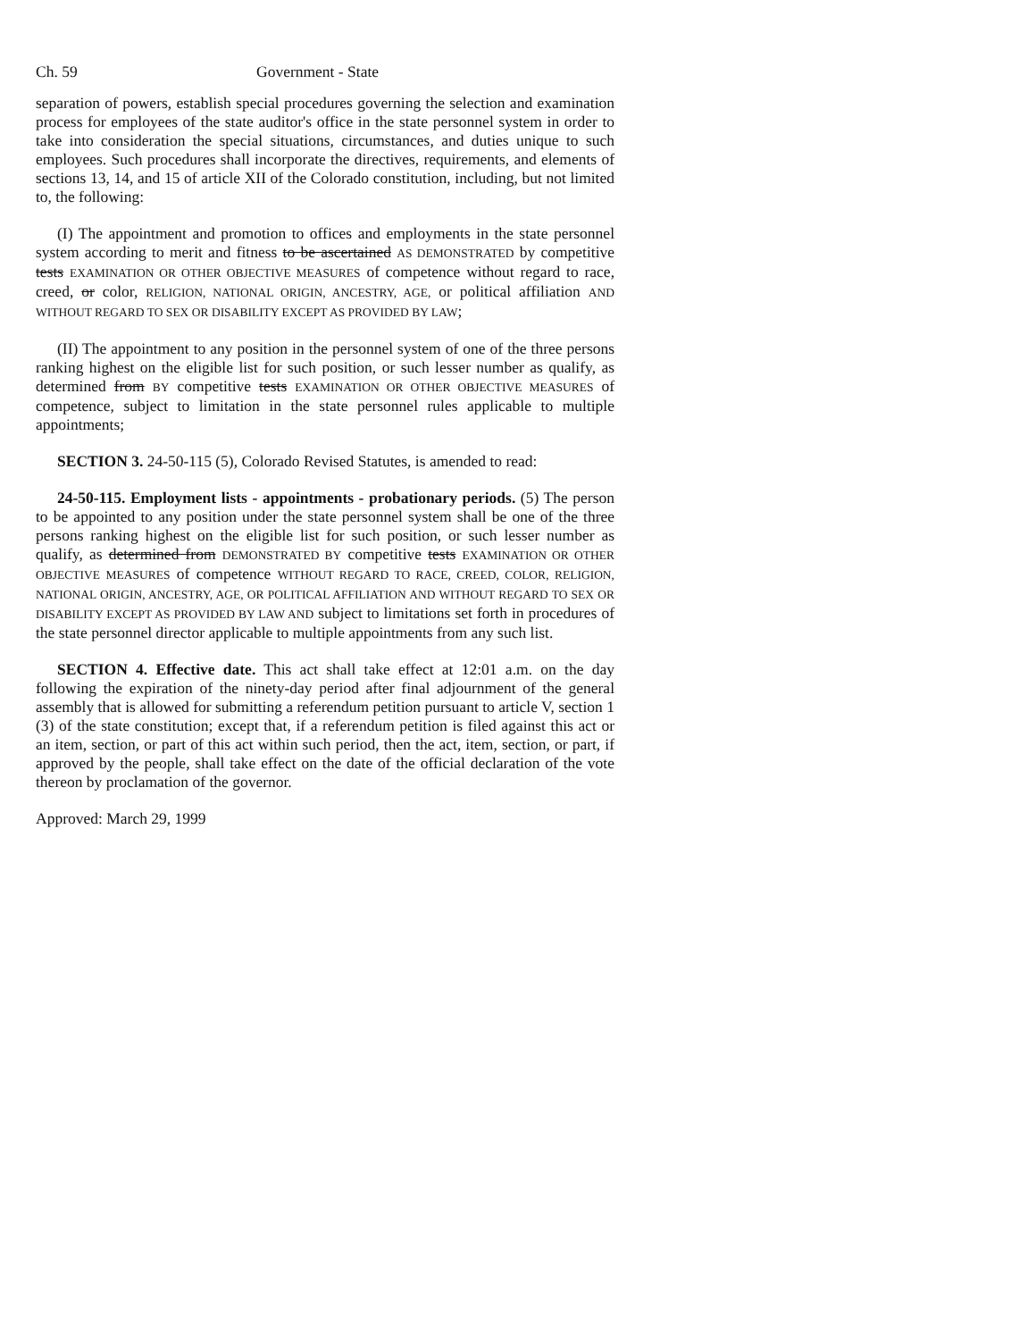Ch. 59 Government - State
separation of powers, establish special procedures governing the selection and examination process for employees of the state auditor's office in the state personnel system in order to take into consideration the special situations, circumstances, and duties unique to such employees. Such procedures shall incorporate the directives, requirements, and elements of sections 13, 14, and 15 of article XII of the Colorado constitution, including, but not limited to, the following:
(I) The appointment and promotion to offices and employments in the state personnel system according to merit and fitness to be ascertained AS DEMONSTRATED by competitive tests EXAMINATION OR OTHER OBJECTIVE MEASURES of competence without regard to race, creed, or color, RELIGION, NATIONAL ORIGIN, ANCESTRY, AGE, or political affiliation AND WITHOUT REGARD TO SEX OR DISABILITY EXCEPT AS PROVIDED BY LAW;
(II) The appointment to any position in the personnel system of one of the three persons ranking highest on the eligible list for such position, or such lesser number as qualify, as determined from BY competitive tests EXAMINATION OR OTHER OBJECTIVE MEASURES of competence, subject to limitation in the state personnel rules applicable to multiple appointments;
SECTION 3. 24-50-115 (5), Colorado Revised Statutes, is amended to read:
24-50-115. Employment lists - appointments - probationary periods. (5) The person to be appointed to any position under the state personnel system shall be one of the three persons ranking highest on the eligible list for such position, or such lesser number as qualify, as determined from DEMONSTRATED BY competitive tests EXAMINATION OR OTHER OBJECTIVE MEASURES of competence WITHOUT REGARD TO RACE, CREED, COLOR, RELIGION, NATIONAL ORIGIN, ANCESTRY, AGE, OR POLITICAL AFFILIATION AND WITHOUT REGARD TO SEX OR DISABILITY EXCEPT AS PROVIDED BY LAW AND subject to limitations set forth in procedures of the state personnel director applicable to multiple appointments from any such list.
SECTION 4. Effective date. This act shall take effect at 12:01 a.m. on the day following the expiration of the ninety-day period after final adjournment of the general assembly that is allowed for submitting a referendum petition pursuant to article V, section 1 (3) of the state constitution; except that, if a referendum petition is filed against this act or an item, section, or part of this act within such period, then the act, item, section, or part, if approved by the people, shall take effect on the date of the official declaration of the vote thereon by proclamation of the governor.
Approved: March 29, 1999